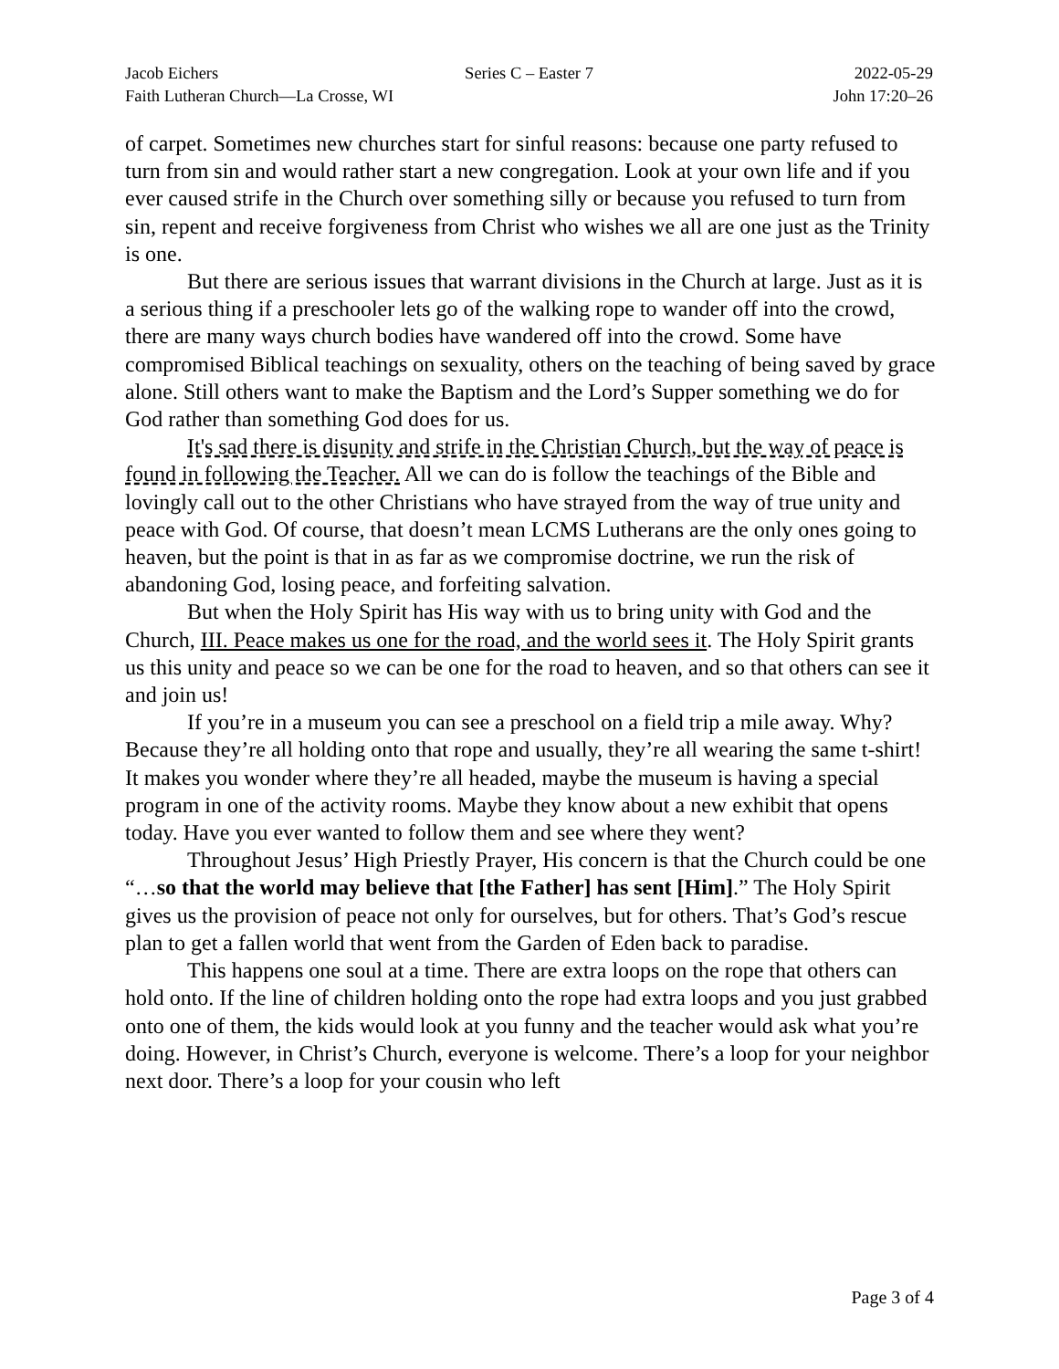Jacob Eichers Series C – Easter 7 2022-05-29
Faith Lutheran Church—La Crosse, WI John 17:20–26
of carpet. Sometimes new churches start for sinful reasons: because one party refused to turn from sin and would rather start a new congregation. Look at your own life and if you ever caused strife in the Church over something silly or because you refused to turn from sin, repent and receive forgiveness from Christ who wishes we all are one just as the Trinity is one.
But there are serious issues that warrant divisions in the Church at large. Just as it is a serious thing if a preschooler lets go of the walking rope to wander off into the crowd, there are many ways church bodies have wandered off into the crowd. Some have compromised Biblical teachings on sexuality, others on the teaching of being saved by grace alone. Still others want to make the Baptism and the Lord’s Supper something we do for God rather than something God does for us.
It's sad there is disunity and strife in the Christian Church, but the way of peace is found in following the Teacher. All we can do is follow the teachings of the Bible and lovingly call out to the other Christians who have strayed from the way of true unity and peace with God. Of course, that doesn’t mean LCMS Lutherans are the only ones going to heaven, but the point is that in as far as we compromise doctrine, we run the risk of abandoning God, losing peace, and forfeiting salvation.
But when the Holy Spirit has His way with us to bring unity with God and the Church, III. Peace makes us one for the road, and the world sees it. The Holy Spirit grants us this unity and peace so we can be one for the road to heaven, and so that others can see it and join us!
If you’re in a museum you can see a preschool on a field trip a mile away. Why? Because they’re all holding onto that rope and usually, they’re all wearing the same t-shirt! It makes you wonder where they’re all headed, maybe the museum is having a special program in one of the activity rooms. Maybe they know about a new exhibit that opens today. Have you ever wanted to follow them and see where they went?
Throughout Jesus’ High Priestly Prayer, His concern is that the Church could be one “…so that the world may believe that [the Father] has sent [Him].” The Holy Spirit gives us the provision of peace not only for ourselves, but for others. That’s God’s rescue plan to get a fallen world that went from the Garden of Eden back to paradise.
This happens one soul at a time. There are extra loops on the rope that others can hold onto. If the line of children holding onto the rope had extra loops and you just grabbed onto one of them, the kids would look at you funny and the teacher would ask what you’re doing. However, in Christ’s Church, everyone is welcome. There’s a loop for your neighbor next door. There’s a loop for your cousin who left
Page 3 of 4